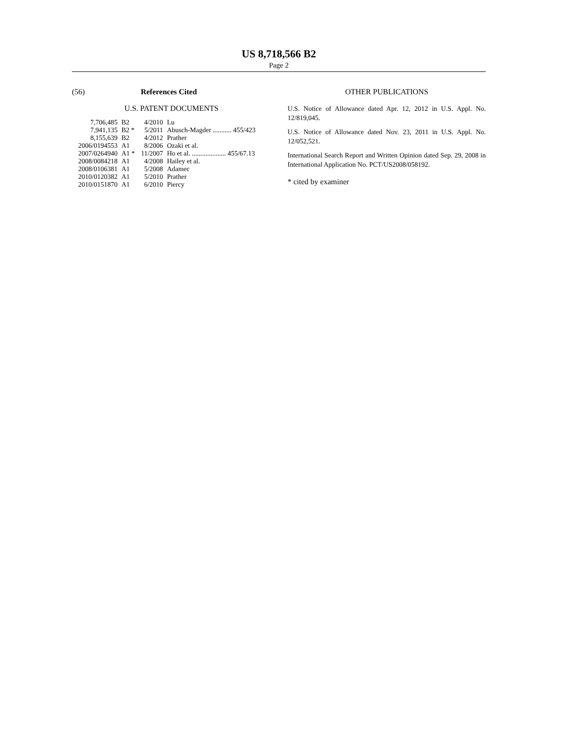US 8,718,566 B2
Page 2
(56) References Cited
U.S. PATENT DOCUMENTS
| 7,706,485 | B2 | 4/2010 | Lu |
| 7,941,135 | B2 * | 5/2011 | Abusch-Magder ........... 455/423 |
| 8,155,639 | B2 | 4/2012 | Prather |
| 2006/0194553 | A1 | 8/2006 | Ozaki et al. |
| 2007/0264940 | A1 * | 11/2007 | Ho et al. .................... 455/67.13 |
| 2008/0084218 | A1 | 4/2008 | Hailey et al. |
| 2008/0106381 | A1 | 5/2008 | Adamec |
| 2010/0120382 | A1 | 5/2010 | Prather |
| 2010/0151870 | A1 | 6/2010 | Piercy |
OTHER PUBLICATIONS
U.S. Notice of Allowance dated Apr. 12, 2012 in U.S. Appl. No. 12/819,045.
U.S. Notice of Allowance dated Nov. 23, 2011 in U.S. Appl. No. 12/052,521.
International Search Report and Written Opinion dated Sep. 29, 2008 in International Application No. PCT/US2008/058192.
* cited by examiner